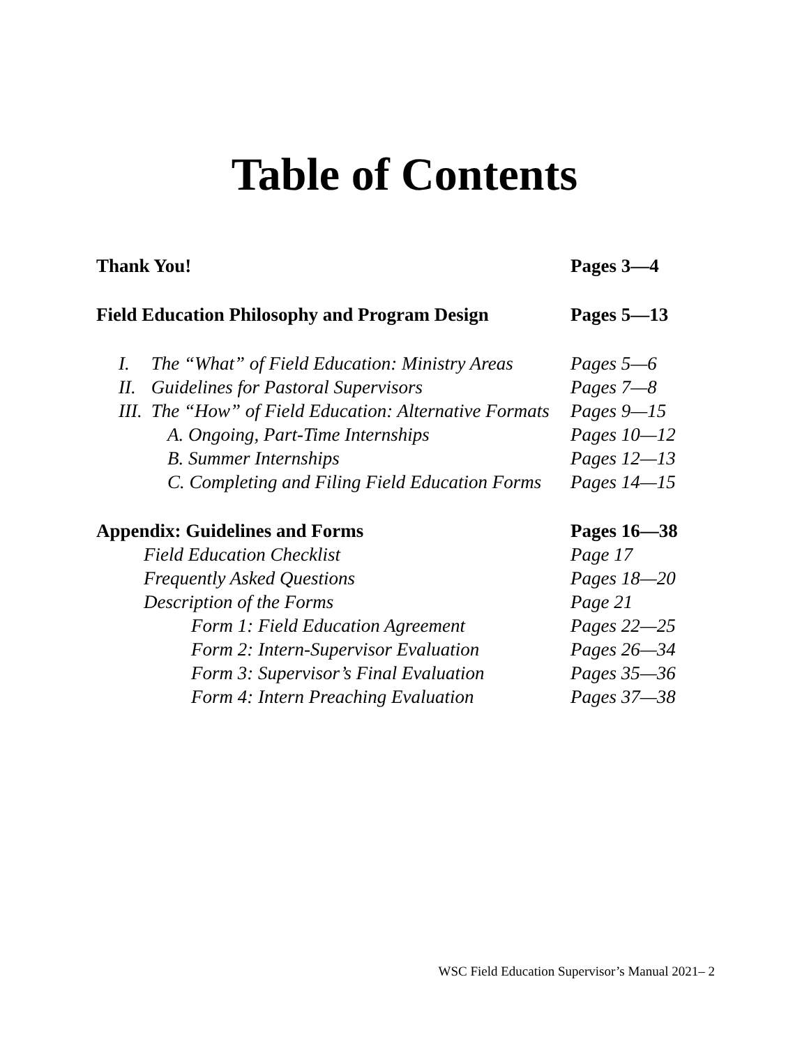Table of Contents
Thank You! Pages 3—4
Field Education Philosophy and Program Design
Pages 5—13
I. The “What” of Field Education: Ministry Areas
Pages 5—6
II. Guidelines for Pastoral Supervisors Pages 7—8
III. The “How” of Field Education: Alternative Formats
Pages 9—15
A. Ongoing, Part-Time Internships Pages 10—12
B. Summer Internships Pages 12—13
C. Completing and Filing Field Education Forms
Pages 14—15
Appendix: Guidelines and Forms Pages 16—38
Field Education Checklist Page 17
Frequently Asked Questions Pages 18—20
Description of the Forms Page 21
Form 1: Field Education Agreement Pages 22—25
Form 2: Intern-Supervisor Evaluation
Pages 26—34
Form 3: Supervisor’s Final Evaluation
Pages 35—36
Form 4: Intern Preaching Evaluation
Pages 37—38
WSC Field Education Supervisor’s Manual 2021– 2